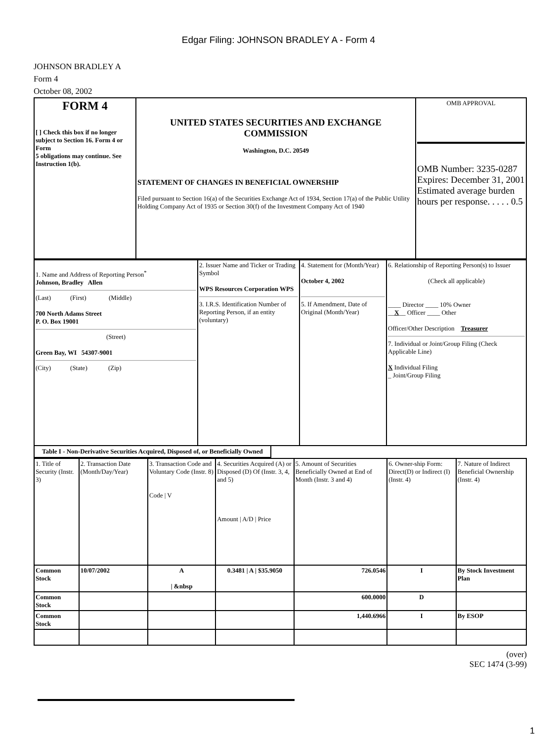Edgar Filing: JOHNSON BRADLEY A - Form 4
JOHNSON BRADLEY A
Form 4
October 08, 2002
| FORM 4 [ ] Check this box if no longer subject to Section 16. Form 4 or Form 5 obligations may continue. See Instruction 1(b). | UNITED STATES SECURITIES AND EXCHANGE COMMISSION Washington, D.C. 20549 STATEMENT OF CHANGES IN BENEFICIAL OWNERSHIP Filed pursuant to Section 16(a) of the Securities Exchange Act of 1934, Section 17(a) of the Public Utility Holding Company Act of 1935 or Section 30(f) of the Investment Company Act of 1940 | OMB APPROVAL OMB Number: 3235-0287 Expires: December 31, 2001 Estimated average burden hours per response. . . . . 0.5 |
| 1. Name and Address of Reporting Person<sup>*</sup> Johnson, Bradley Allen (Last) (First) (Middle) 700 North Adams Street P. O. Box 19001 (Street) Green Bay, WI 54307-9001 (City) (State) (Zip) | 2. Issuer Name and Ticker or Trading Symbol WPS Resources Corporation WPS 3. I.R.S. Identification Number of Reporting Person, if an entity (voluntary) | 4. Statement for (Month/Year) October 4, 2002 5. If Amendment, Date of Original (Month/Year) | 6. Relationship of Reporting Person(s) to Issuer (Check all applicable) ____ Director ____ 10% Owner __ X __ Officer ____ Other Officer/Other Description Treasurer 7. Individual or Joint/Group Filing (Check Applicable Line) X Individual Filing _ Joint/Group Filing |
Table I - Non-Derivative Securities Acquired, Disposed of, or Beneficially Owned
| 1. Title of Security (Instr. 3) | 2. Transaction Date (Month/Day/Year) | 3. Transaction Code and Voluntary Code (Instr. 8) Code / V | 4. Securities Acquired (A) or Disposed (D) Of (Instr. 3, 4, and 5) Amount / A/D / Price | 5. Amount of Securities Beneficially Owned at End of Month (Instr. 3 and 4) | 6. Owner-ship Form: Direct(D) or Indirect (I) (Instr. 4) | 7. Nature of Indirect Beneficial Ownership (Instr. 4) |
| --- | --- | --- | --- | --- | --- | --- |
| Common Stock | 10/07/2002 | A / &nbsp | 0.3481 / A / $35.9050 | 726.0546 | I | By Stock Investment Plan |
| Common Stock | | | | 600.0000 | D | |
| Common Stock | | | | 1,440.6966 | I | By ESOP |
(over)
SEC 1474 (3-99)
1